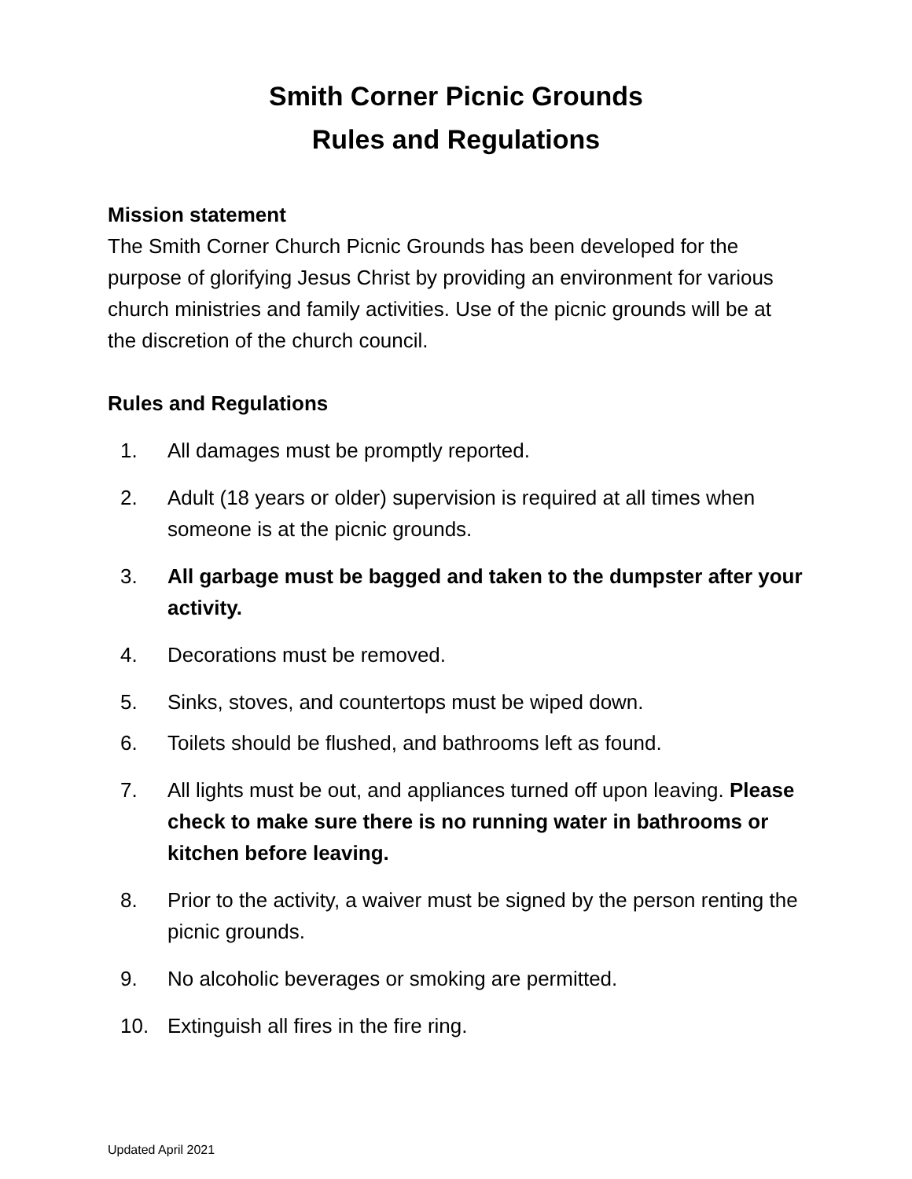Smith Corner Picnic Grounds
Rules and Regulations
Mission statement
The Smith Corner Church Picnic Grounds has been developed for the purpose of glorifying Jesus Christ by providing an environment for various church ministries and family activities. Use of the picnic grounds will be at the discretion of the church council.
Rules and Regulations
1. All damages must be promptly reported.
2. Adult (18 years or older) supervision is required at all times when someone is at the picnic grounds.
3. All garbage must be bagged and taken to the dumpster after your activity.
4. Decorations must be removed.
5. Sinks, stoves, and countertops must be wiped down.
6. Toilets should be flushed, and bathrooms left as found.
7. All lights must be out, and appliances turned off upon leaving. Please check to make sure there is no running water in bathrooms or kitchen before leaving.
8. Prior to the activity, a waiver must be signed by the person renting the picnic grounds.
9. No alcoholic beverages or smoking are permitted.
10. Extinguish all fires in the fire ring.
Updated April 2021